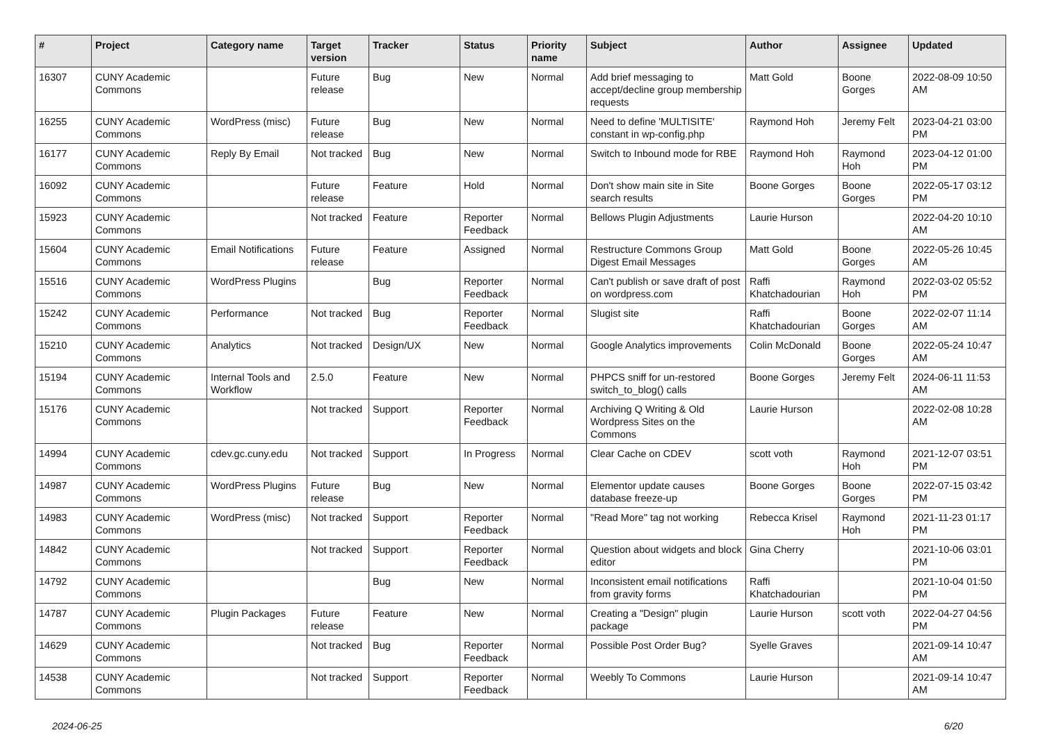| # | Project | Category name | Target version | Tracker | Status | Priority name | Subject | Author | Assignee | Updated |
| --- | --- | --- | --- | --- | --- | --- | --- | --- | --- | --- |
| 16307 | CUNY Academic Commons | | Future release | Bug | New | Normal | Add brief messaging to accept/decline group membership requests | Matt Gold | Boone Gorges | 2022-08-09 10:50 AM |
| 16255 | CUNY Academic Commons | WordPress (misc) | Future release | Bug | New | Normal | Need to define 'MULTISITE' constant in wp-config.php | Raymond Hoh | Jeremy Felt | 2023-04-21 03:00 PM |
| 16177 | CUNY Academic Commons | Reply By Email | Not tracked | Bug | New | Normal | Switch to Inbound mode for RBE | Raymond Hoh | Raymond Hoh | 2023-04-12 01:00 PM |
| 16092 | CUNY Academic Commons | | Future release | Feature | Hold | Normal | Don't show main site in Site search results | Boone Gorges | Boone Gorges | 2022-05-17 03:12 PM |
| 15923 | CUNY Academic Commons | | Not tracked | Feature | Reporter Feedback | Normal | Bellows Plugin Adjustments | Laurie Hurson | | 2022-04-20 10:10 AM |
| 15604 | CUNY Academic Commons | Email Notifications | Future release | Feature | Assigned | Normal | Restructure Commons Group Digest Email Messages | Matt Gold | Boone Gorges | 2022-05-26 10:45 AM |
| 15516 | CUNY Academic Commons | WordPress Plugins | | Bug | Reporter Feedback | Normal | Can't publish or save draft of post on wordpress.com | Raffi Khatchadourian | Raymond Hoh | 2022-03-02 05:52 PM |
| 15242 | CUNY Academic Commons | Performance | Not tracked | Bug | Reporter Feedback | Normal | Slugist site | Raffi Khatchadourian | Boone Gorges | 2022-02-07 11:14 AM |
| 15210 | CUNY Academic Commons | Analytics | Not tracked | Design/UX | New | Normal | Google Analytics improvements | Colin McDonald | Boone Gorges | 2022-05-24 10:47 AM |
| 15194 | CUNY Academic Commons | Internal Tools and Workflow | 2.5.0 | Feature | New | Normal | PHPCS sniff for un-restored switch_to_blog() calls | Boone Gorges | Jeremy Felt | 2024-06-11 11:53 AM |
| 15176 | CUNY Academic Commons | | Not tracked | Support | Reporter Feedback | Normal | Archiving Q Writing & Old Wordpress Sites on the Commons | Laurie Hurson | | 2022-02-08 10:28 AM |
| 14994 | CUNY Academic Commons | cdev.gc.cuny.edu | Not tracked | Support | In Progress | Normal | Clear Cache on CDEV | scott voth | Raymond Hoh | 2021-12-07 03:51 PM |
| 14987 | CUNY Academic Commons | WordPress Plugins | Future release | Bug | New | Normal | Elementor update causes database freeze-up | Boone Gorges | Boone Gorges | 2022-07-15 03:42 PM |
| 14983 | CUNY Academic Commons | WordPress (misc) | Not tracked | Support | Reporter Feedback | Normal | "Read More" tag not working | Rebecca Krisel | Raymond Hoh | 2021-11-23 01:17 PM |
| 14842 | CUNY Academic Commons | | Not tracked | Support | Reporter Feedback | Normal | Question about widgets and block editor | Gina Cherry | | 2021-10-06 03:01 PM |
| 14792 | CUNY Academic Commons | | | Bug | New | Normal | Inconsistent email notifications from gravity forms | Raffi Khatchadourian | | 2021-10-04 01:50 PM |
| 14787 | CUNY Academic Commons | Plugin Packages | Future release | Feature | New | Normal | Creating a "Design" plugin package | Laurie Hurson | scott voth | 2022-04-27 04:56 PM |
| 14629 | CUNY Academic Commons | | Not tracked | Bug | Reporter Feedback | Normal | Possible Post Order Bug? | Syelle Graves | | 2021-09-14 10:47 AM |
| 14538 | CUNY Academic Commons | | Not tracked | Support | Reporter Feedback | Normal | Weebly To Commons | Laurie Hurson | | 2021-09-14 10:47 AM |
2024-06-25 6/20